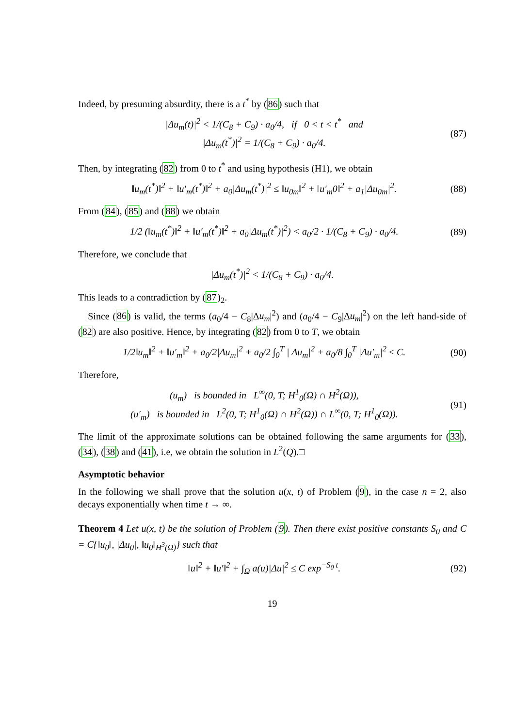Indeed, by presuming absurdity, there is a t<sup>*</sup> by (86) such that
|Δu<sub>m</sub>(t)|<sup>2</sup> < 1/(C<sub>8</sub> + C<sub>9</sub>) · a<sub>0</sub>/4, if 0 < t < t<sup>*</sup> and
|Δu<sub>m</sub>(t<sup>*</sup>)|<sup>2</sup> = 1/(C<sub>8</sub> + C<sub>9</sub>) · a<sub>0</sub>/4.
(87)
Then, by integrating (82) from 0 to t<sup>*</sup> and using hypothesis (H1), we obtain
‖u<sub>m</sub>(t<sup>*</sup>)‖<sup>2</sup> + ‖u′<sub>m</sub>(t<sup>*</sup>)‖<sup>2</sup> + a<sub>0</sub>|Δu<sub>m</sub>(t<sup>*</sup>)|<sup>2</sup> ≤ ‖u<sub>0m</sub>‖<sup>2</sup> + ‖u′<sub>m</sub>0‖<sup>2</sup> + a<sub>1</sub>|Δu<sub>0m</sub>|<sup>2</sup>.
(88)
From (84), (85) and (88) we obtain
1/2 (‖u<sub>m</sub>(t<sup>*</sup>)‖<sup>2</sup> + ‖u′<sub>m</sub>(t<sup>*</sup>)‖<sup>2</sup> + a<sub>0</sub>|Δu<sub>m</sub>(t<sup>*</sup>)|<sup>2</sup>) < a<sub>0</sub>/2 · 1/(C<sub>8</sub> + C<sub>9</sub>) · a<sub>0</sub>/4.
(89)
Therefore, we conclude that
|Δu<sub>m</sub>(t<sup>*</sup>)|<sup>2</sup> < 1/(C<sub>8</sub> + C<sub>9</sub>) · a<sub>0</sub>/4.
This leads to a contradiction by (87)<sub>2</sub>.
Since (86) is valid, the terms (a<sub>0</sub>/4 − C<sub>8</sub>|Δu<sub>m</sub>|<sup>2</sup>) and (a<sub>0</sub>/4 − C<sub>9</sub>|Δu<sub>m</sub>|<sup>2</sup>) on the left hand-side of (82) are also positive. Hence, by integrating (82) from 0 to T, we obtain
1/2‖u<sub>m</sub>‖<sup>2</sup> + ‖u′<sub>m</sub>‖<sup>2</sup> + a<sub>0</sub>/2|Δu<sub>m</sub>|<sup>2</sup> + a<sub>0</sub>/2 ∫<sub>0</sub><sup>T</sup> | Δu<sub>m</sub>|<sup>2</sup> + a<sub>0</sub>/8 ∫<sub>0</sub><sup>T</sup> |Δu′<sub>m</sub>|<sup>2</sup> ≤ C.
(90)
Therefore,
(u<sub>m</sub>) is bounded in L<sup>∞</sup>(0, T; H<sup>1</sup><sub>0</sub>(Ω) ∩ H<sup>2</sup>(Ω)),
(u′<sub>m</sub>) is bounded in L<sup>2</sup>(0, T; H<sup>1</sup><sub>0</sub>(Ω) ∩ H<sup>2</sup>(Ω)) ∩ L<sup>∞</sup>(0, T; H<sup>1</sup><sub>0</sub>(Ω)).
(91)
The limit of the approximate solutions can be obtained following the same arguments for (33), (34), (38) and (41), i.e, we obtain the solution in L<sup>2</sup>(Q).□
Asymptotic behavior
In the following we shall prove that the solution u(x, t) of Problem (9), in the case n = 2, also decays exponentially when time t → ∞.
Theorem 4 Let u(x, t) be the solution of Problem (9). Then there exist positive constants S<sub>0</sub> and C = C{‖u<sub>0</sub>‖, |Δu<sub>0</sub>|, ‖u<sub>0</sub>‖<sub>H<sup>3</sup>(Ω)</sub>} such that
‖u‖<sup>2</sup> + ‖u′‖<sup>2</sup> + ∫<sub>Ω</sub> a(u)|Δu|<sup>2</sup> ≤ C exp<sup>−S<sub>0</sub> t</sup>.
(92)
19